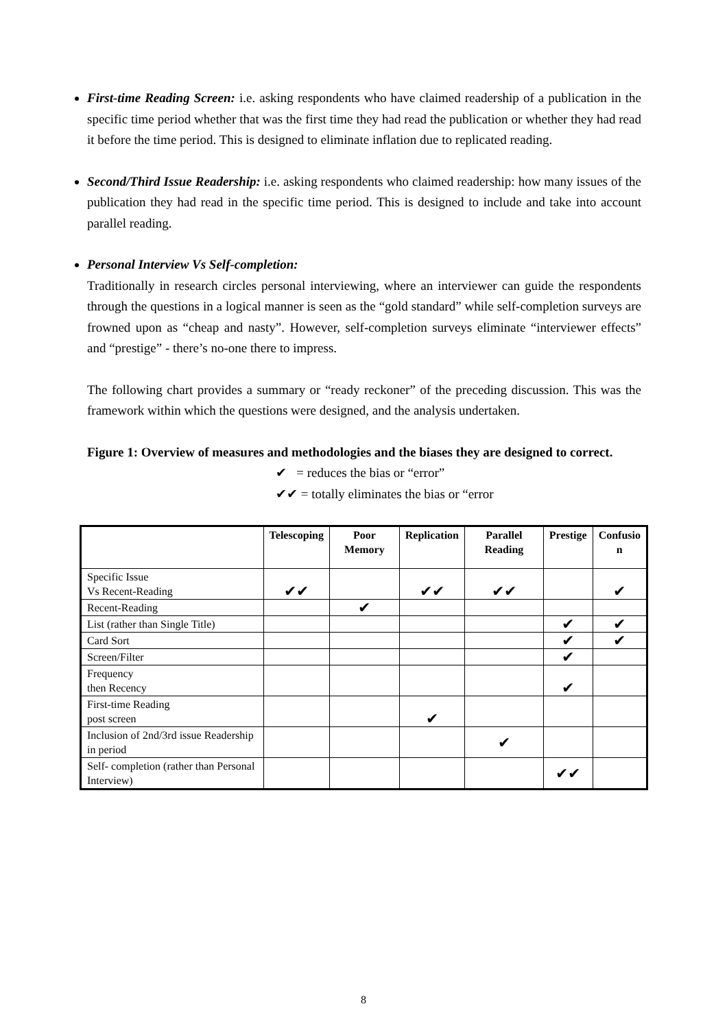First-time Reading Screen: i.e. asking respondents who have claimed readership of a publication in the specific time period whether that was the first time they had read the publication or whether they had read it before the time period. This is designed to eliminate inflation due to replicated reading.
Second/Third Issue Readership: i.e. asking respondents who claimed readership: how many issues of the publication they had read in the specific time period. This is designed to include and take into account parallel reading.
Personal Interview Vs Self-completion:
Traditionally in research circles personal interviewing, where an interviewer can guide the respondents through the questions in a logical manner is seen as the “gold standard” while self-completion surveys are frowned upon as “cheap and nasty”. However, self-completion surveys eliminate “interviewer effects” and “prestige” - there’s no-one there to impress.
The following chart provides a summary or “ready reckoner” of the preceding discussion. This was the framework within which the questions were designed, and the analysis undertaken.
Figure 1: Overview of measures and methodologies and the biases they are designed to correct.
✔ = reduces the bias or “error”
✔✔ = totally eliminates the bias or “error
| | Telescoping | Poor Memory | Replication | Parallel Reading | Prestige | Confusio n |
| --- | --- | --- | --- | --- | --- | --- |
| Specific Issue Vs Recent-Reading | ✔✔ | | ✔✔ | ✔✔ | | ✔ |
| Recent-Reading | | ✔ | | | | |
| List (rather than Single Title) | | | | | ✔ | ✔ |
| Card Sort | | | | | ✔ | ✔ |
| Screen/Filter | | | | | ✔ | |
| Frequency then Recency | | | | | ✔ | |
| First-time Reading post screen | | | ✔ | | | |
| Inclusion of 2nd/3rd issue Readership in period | | | | ✔ | | |
| Self- completion (rather than Personal Interview) | | | | | ✔✔ | |
8